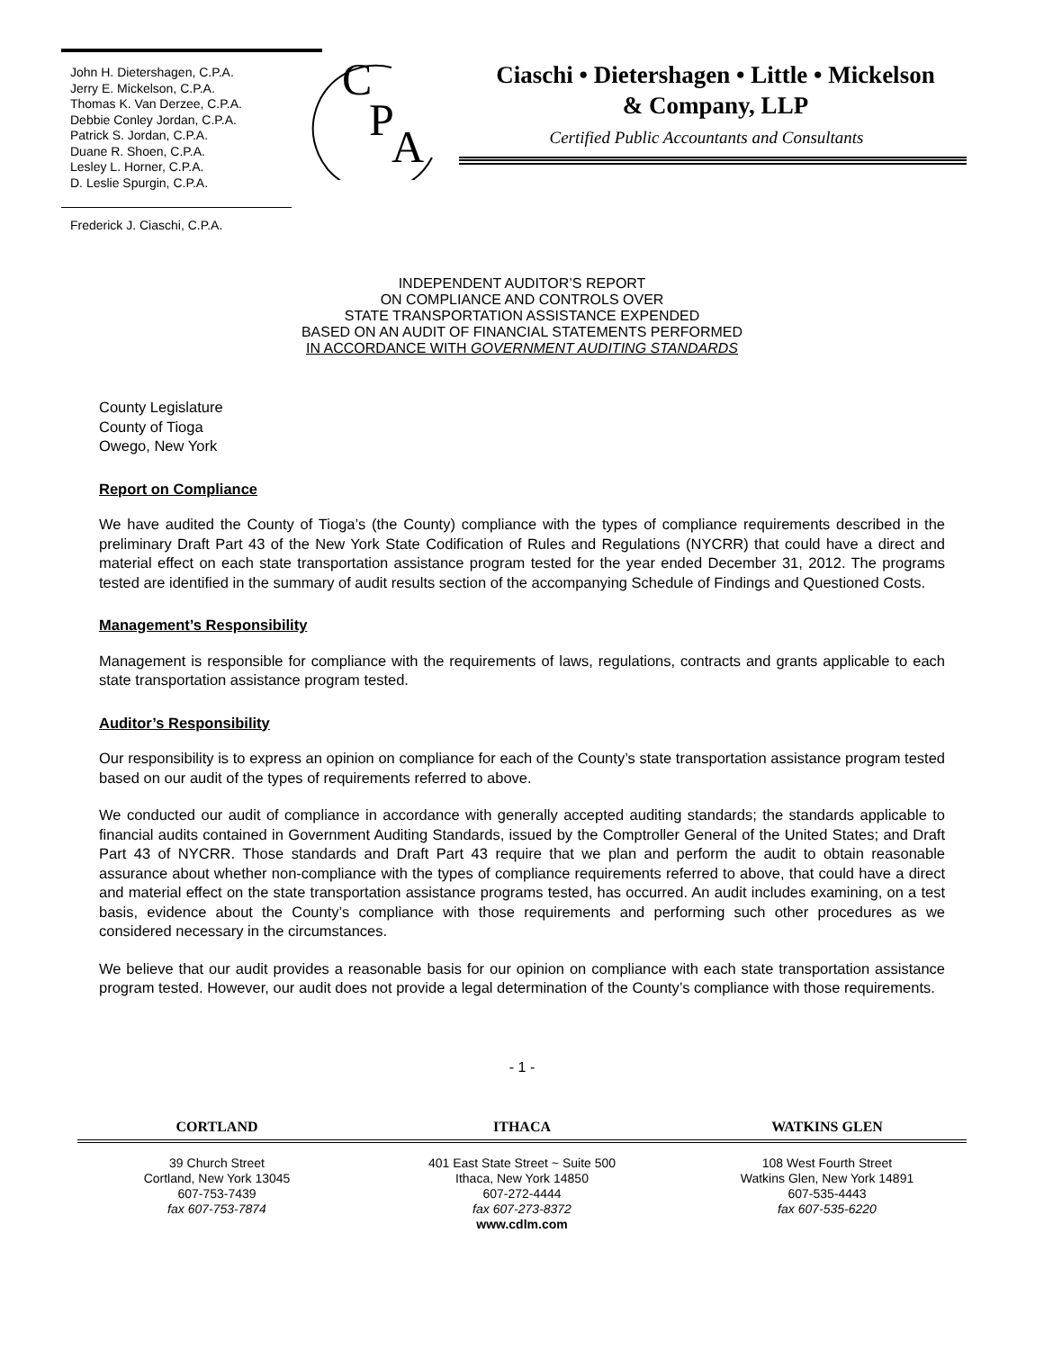John H. Dietershagen, C.P.A.
Jerry E. Mickelson, C.P.A.
Thomas K. Van Derzee, C.P.A.
Debbie Conley Jordan, C.P.A.
Patrick S. Jordan, C.P.A.
Duane R. Shoen, C.P.A.
Lesley L. Horner, C.P.A.
D. Leslie Spurgin, C.P.A.
Frederick J. Ciaschi, C.P.A.
C
P
A
Ciaschi • Dietershagen • Little • Mickelson
& Company, LLP
Certified Public Accountants and Consultants
INDEPENDENT AUDITOR’S REPORT
ON COMPLIANCE AND CONTROLS OVER
STATE TRANSPORTATION ASSISTANCE EXPENDED
BASED ON AN AUDIT OF FINANCIAL STATEMENTS PERFORMED
IN ACCORDANCE WITH GOVERNMENT AUDITING STANDARDS
County Legislature
County of Tioga
Owego, New York
Report on Compliance
We have audited the County of Tioga’s (the County) compliance with the types of compliance requirements described in the preliminary Draft Part 43 of the New York State Codification of Rules and Regulations (NYCRR) that could have a direct and material effect on each state transportation assistance program tested for the year ended December 31, 2012. The programs tested are identified in the summary of audit results section of the accompanying Schedule of Findings and Questioned Costs.
Management’s Responsibility
Management is responsible for compliance with the requirements of laws, regulations, contracts and grants applicable to each state transportation assistance program tested.
Auditor’s Responsibility
Our responsibility is to express an opinion on compliance for each of the County’s state transportation assistance program tested based on our audit of the types of requirements referred to above.
We conducted our audit of compliance in accordance with generally accepted auditing standards; the standards applicable to financial audits contained in Government Auditing Standards, issued by the Comptroller General of the United States; and Draft Part 43 of NYCRR. Those standards and Draft Part 43 require that we plan and perform the audit to obtain reasonable assurance about whether non-compliance with the types of compliance requirements referred to above, that could have a direct and material effect on the state transportation assistance programs tested, has occurred. An audit includes examining, on a test basis, evidence about the County’s compliance with those requirements and performing such other procedures as we considered necessary in the circumstances.
We believe that our audit provides a reasonable basis for our opinion on compliance with each state transportation assistance program tested. However, our audit does not provide a legal determination of the County’s compliance with those requirements.
- 1 -
CORTLAND ITHACA WATKINS GLEN
39 Church Street
Cortland, New York 13045
607-753-7439
fax 607-753-7874
401 East State Street ~ Suite 500
Ithaca, New York 14850
607-272-4444
fax 607-273-8372
www.cdlm.com
108 West Fourth Street
Watkins Glen, New York 14891
607-535-4443
fax 607-535-6220